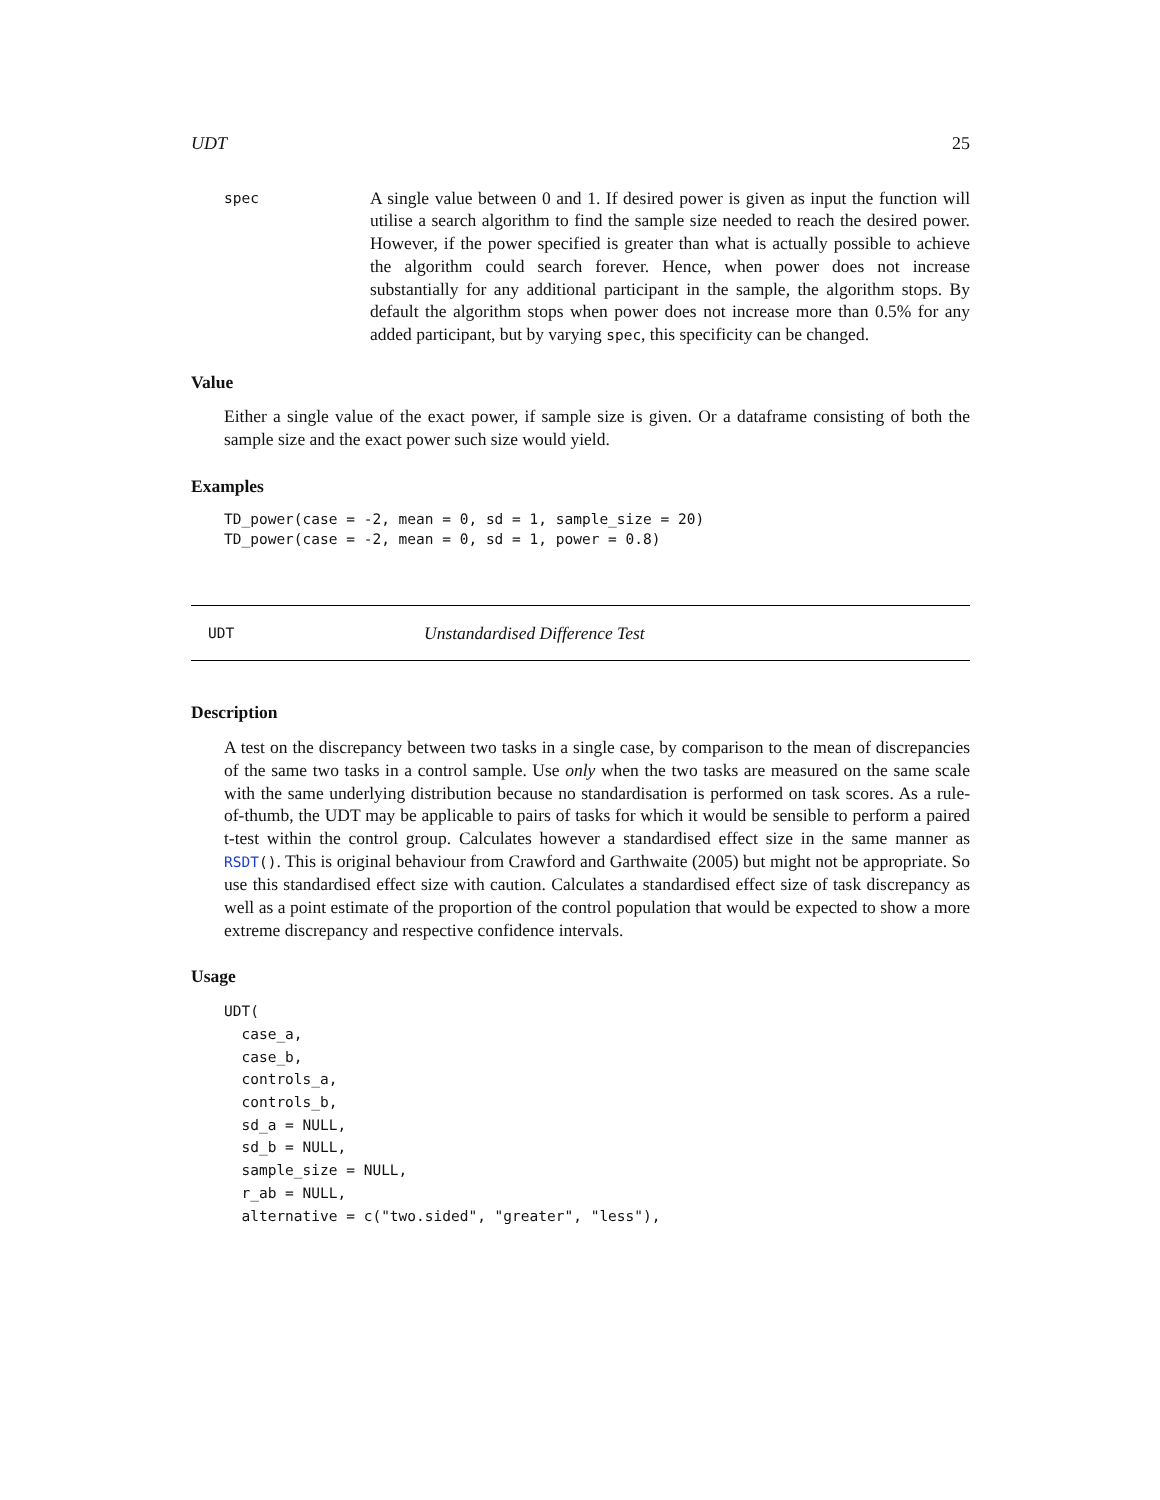UDT 25
spec
A single value between 0 and 1. If desired power is given as input the function will utilise a search algorithm to find the sample size needed to reach the desired power. However, if the power specified is greater than what is actually possible to achieve the algorithm could search forever. Hence, when power does not increase substantially for any additional participant in the sample, the algorithm stops. By default the algorithm stops when power does not increase more than 0.5% for any added participant, but by varying spec, this specificity can be changed.
Value
Either a single value of the exact power, if sample size is given. Or a dataframe consisting of both the sample size and the exact power such size would yield.
Examples
TD_power(case = -2, mean = 0, sd = 1, sample_size = 20)
TD_power(case = -2, mean = 0, sd = 1, power = 0.8)
UDT Unstandardised Difference Test
Description
A test on the discrepancy between two tasks in a single case, by comparison to the mean of discrepancies of the same two tasks in a control sample. Use only when the two tasks are measured on the same scale with the same underlying distribution because no standardisation is performed on task scores. As a rule-of-thumb, the UDT may be applicable to pairs of tasks for which it would be sensible to perform a paired t-test within the control group. Calculates however a standardised effect size in the same manner as RSDT(). This is original behaviour from Crawford and Garthwaite (2005) but might not be appropriate. So use this standardised effect size with caution. Calculates a standardised effect size of task discrepancy as well as a point estimate of the proportion of the control population that would be expected to show a more extreme discrepancy and respective confidence intervals.
Usage
UDT(
  case_a,
  case_b,
  controls_a,
  controls_b,
  sd_a = NULL,
  sd_b = NULL,
  sample_size = NULL,
  r_ab = NULL,
  alternative = c("two.sided", "greater", "less"),